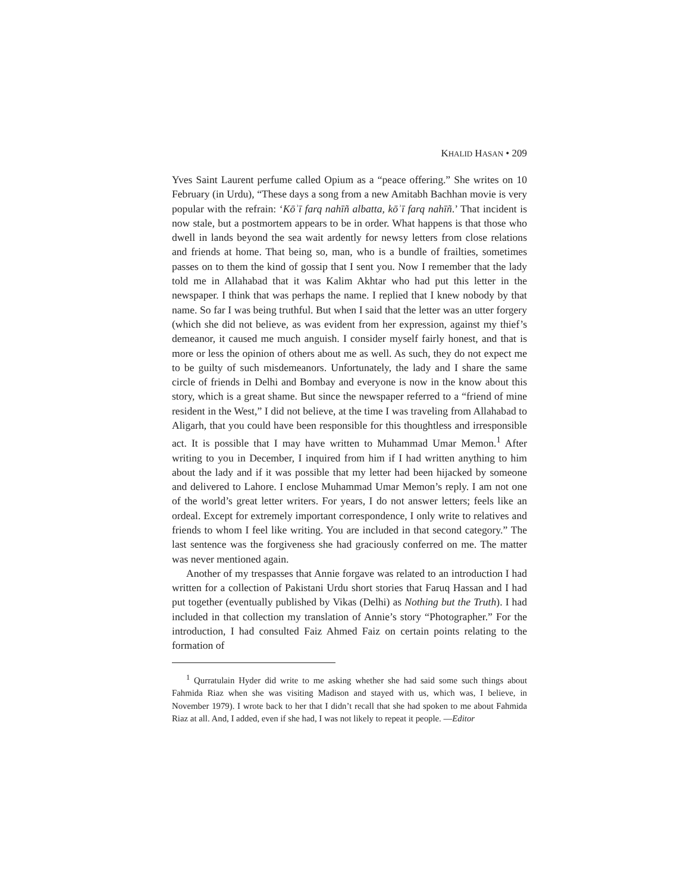KHALID HASAN • 209
Yves Saint Laurent perfume called Opium as a “peace offering.” She writes on 10 February (in Urdu), “These days a song from a new Amitabh Bachhan movie is very popular with the refrain: ‘Kōʾī farq nahīñ albatta, kōʾī farq nahīñ.’ That incident is now stale, but a postmortem appears to be in order. What happens is that those who dwell in lands beyond the sea wait ardently for newsy letters from close relations and friends at home. That being so, man, who is a bundle of frailties, sometimes passes on to them the kind of gossip that I sent you. Now I remember that the lady told me in Allahabad that it was Kalim Akhtar who had put this letter in the newspaper. I think that was perhaps the name. I replied that I knew nobody by that name. So far I was being truthful. But when I said that the letter was an utter forgery (which she did not believe, as was evident from her expression, against my thief’s demeanor, it caused me much anguish. I consider myself fairly honest, and that is more or less the opinion of others about me as well. As such, they do not expect me to be guilty of such misdemeanors. Unfortunately, the lady and I share the same circle of friends in Delhi and Bombay and everyone is now in the know about this story, which is a great shame. But since the newspaper referred to a “friend of mine resident in the West,” I did not believe, at the time I was traveling from Allahabad to Aligarh, that you could have been responsible for this thoughtless and irresponsible act. It is possible that I may have written to Muhammad Umar Memon.<sup>1</sup> After writing to you in December, I inquired from him if I had written anything to him about the lady and if it was possible that my letter had been hijacked by someone and delivered to Lahore. I enclose Muhammad Umar Memon’s reply. I am not one of the world’s great letter writers. For years, I do not answer letters; feels like an ordeal. Except for extremely important correspondence, I only write to relatives and friends to whom I feel like writing. You are included in that second category.” The last sentence was the forgiveness she had graciously conferred on me. The matter was never mentioned again.
Another of my trespasses that Annie forgave was related to an introduction I had written for a collection of Pakistani Urdu short stories that Faruq Hassan and I had put together (eventually published by Vikas (Delhi) as Nothing but the Truth). I had included in that collection my translation of Annie’s story “Photographer.” For the introduction, I had consulted Faiz Ahmed Faiz on certain points relating to the formation of
<sup>1</sup> Qurratulain Hyder did write to me asking whether she had said some such things about Fahmida Riaz when she was visiting Madison and stayed with us, which was, I believe, in November 1979). I wrote back to her that I didn’t recall that she had spoken to me about Fahmida Riaz at all. And, I added, even if she had, I was not likely to repeat it people. —Editor